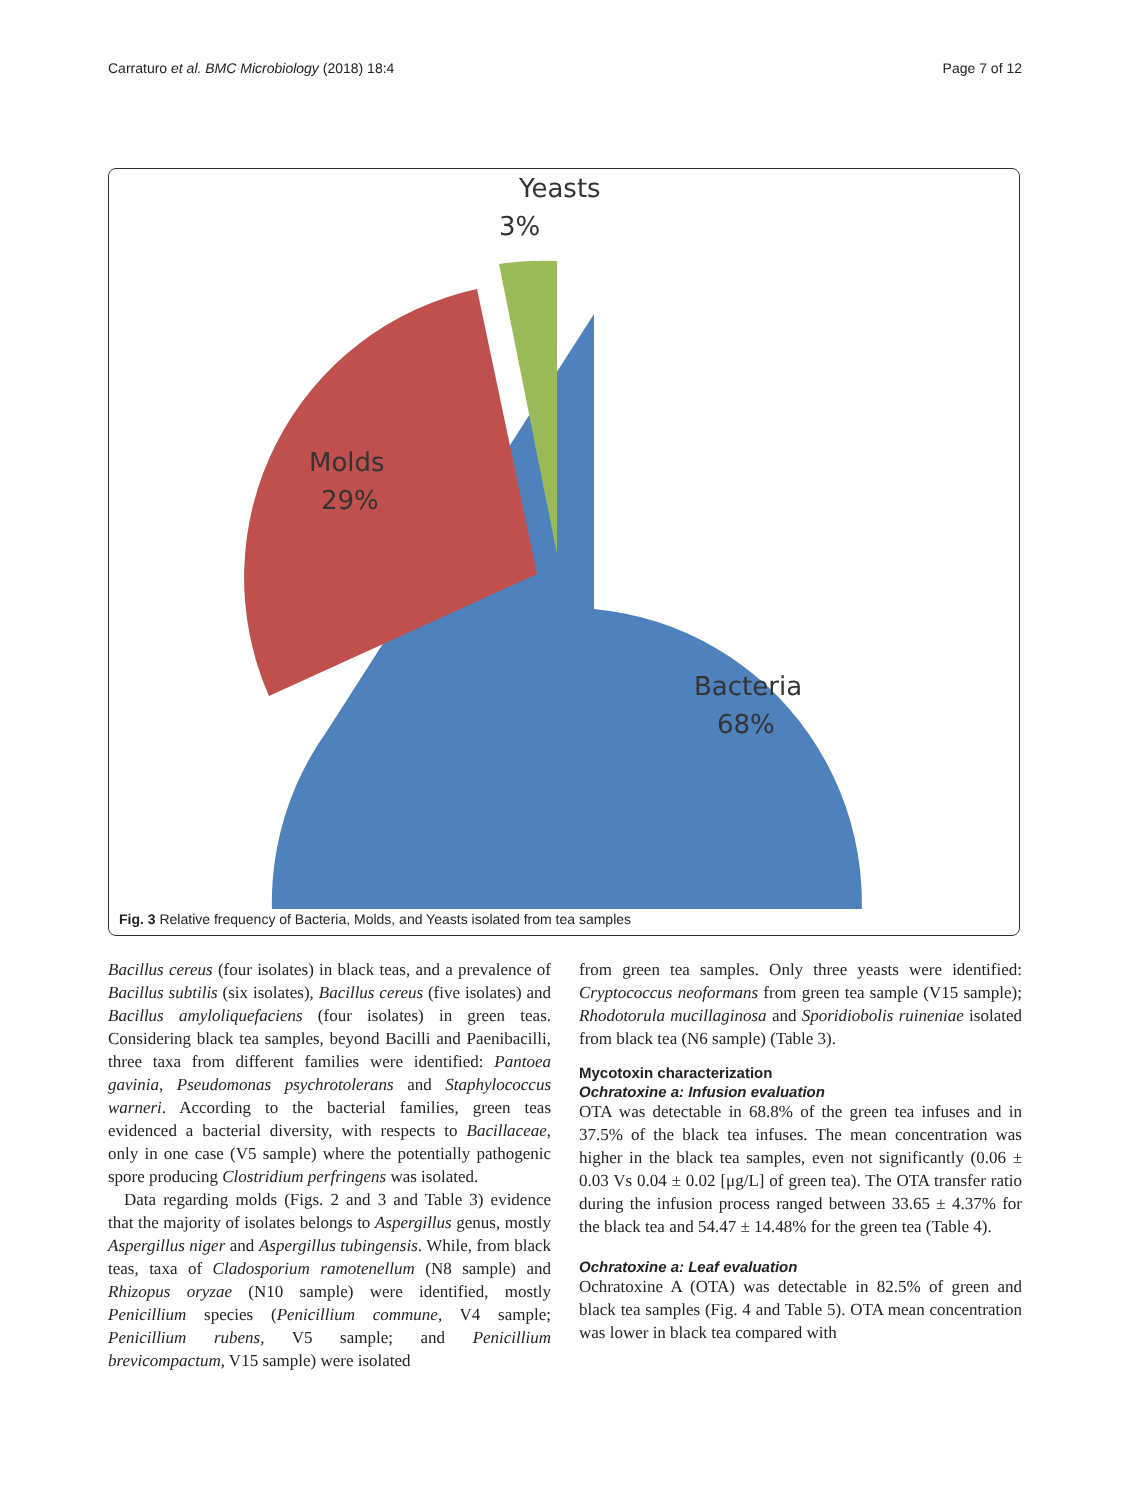Carraturo et al. BMC Microbiology (2018) 18:4 Page 7 of 12
Yeasts
3%
Molds
29%
Bacteria
68%
Fig. 3 Relative frequency of Bacteria, Molds, and Yeasts isolated from tea samples
Bacillus cereus (four isolates) in black teas, and a prevalence of Bacillus subtilis (six isolates), Bacillus cereus (five isolates) and Bacillus amyloliquefaciens (four isolates) in green teas. Considering black tea samples, beyond Bacilli and Paenibacilli, three taxa from different families were identified: Pantoea gavinia, Pseudomonas psychrotolerans and Staphylococcus warneri. According to the bacterial families, green teas evidenced a bacterial diversity, with respects to Bacillaceae, only in one case (V5 sample) where the potentially pathogenic spore producing Clostridium perfringens was isolated.
Data regarding molds (Figs. 2 and 3 and Table 3) evidence that the majority of isolates belongs to Aspergillus genus, mostly Aspergillus niger and Aspergillus tubingensis. While, from black teas, taxa of Cladosporium ramotenellum (N8 sample) and Rhizopus oryzae (N10 sample) were identified, mostly Penicillium species (Penicillium commune, V4 sample; Penicillium rubens, V5 sample; and Penicillium brevicompactum, V15 sample) were isolated
from green tea samples. Only three yeasts were identified: Cryptococcus neoformans from green tea sample (V15 sample); Rhodotorula mucillaginosa and Sporidiobolis ruineniae isolated from black tea (N6 sample) (Table 3).
Mycotoxin characterization
Ochratoxine a: Infusion evaluation
OTA was detectable in 68.8% of the green tea infuses and in 37.5% of the black tea infuses. The mean concentration was higher in the black tea samples, even not significantly (0.06 ± 0.03 Vs 0.04 ± 0.02 [μg/L] of green tea). The OTA transfer ratio during the infusion process ranged between 33.65 ± 4.37% for the black tea and 54.47 ± 14.48% for the green tea (Table 4).
Ochratoxine a: Leaf evaluation
Ochratoxine A (OTA) was detectable in 82.5% of green and black tea samples (Fig. 4 and Table 5). OTA mean concentration was lower in black tea compared with